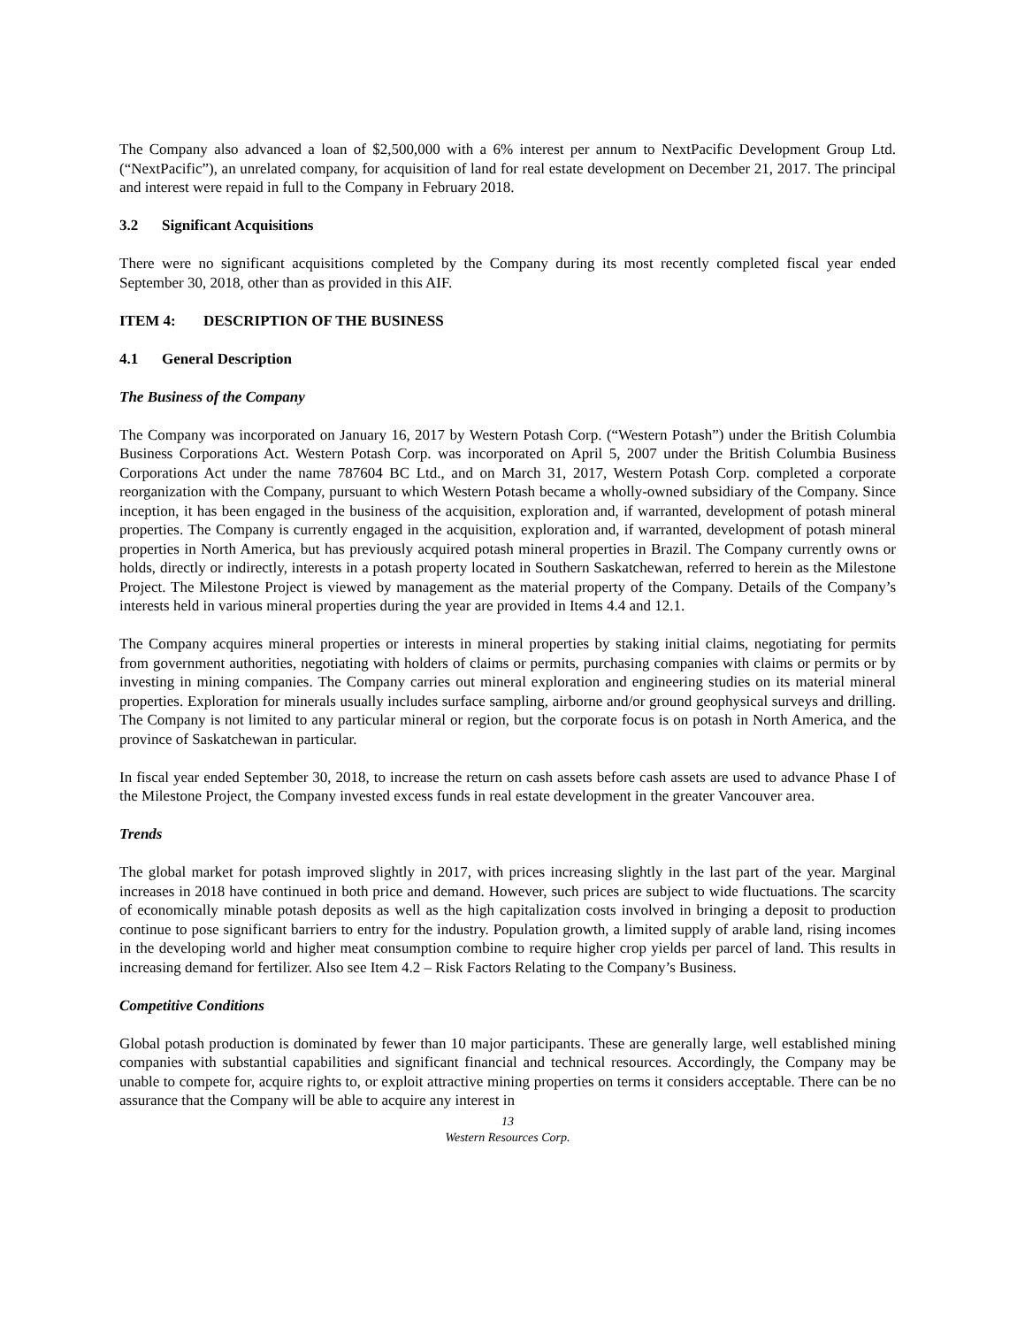The Company also advanced a loan of $2,500,000 with a 6% interest per annum to NextPacific Development Group Ltd. (“NextPacific”), an unrelated company, for acquisition of land for real estate development on December 21, 2017. The principal and interest were repaid in full to the Company in February 2018.
3.2 Significant Acquisitions
There were no significant acquisitions completed by the Company during its most recently completed fiscal year ended September 30, 2018, other than as provided in this AIF.
ITEM 4: DESCRIPTION OF THE BUSINESS
4.1 General Description
The Business of the Company
The Company was incorporated on January 16, 2017 by Western Potash Corp. (“Western Potash”) under the British Columbia Business Corporations Act. Western Potash Corp. was incorporated on April 5, 2007 under the British Columbia Business Corporations Act under the name 787604 BC Ltd., and on March 31, 2017, Western Potash Corp. completed a corporate reorganization with the Company, pursuant to which Western Potash became a wholly-owned subsidiary of the Company. Since inception, it has been engaged in the business of the acquisition, exploration and, if warranted, development of potash mineral properties. The Company is currently engaged in the acquisition, exploration and, if warranted, development of potash mineral properties in North America, but has previously acquired potash mineral properties in Brazil. The Company currently owns or holds, directly or indirectly, interests in a potash property located in Southern Saskatchewan, referred to herein as the Milestone Project. The Milestone Project is viewed by management as the material property of the Company. Details of the Company’s interests held in various mineral properties during the year are provided in Items 4.4 and 12.1.
The Company acquires mineral properties or interests in mineral properties by staking initial claims, negotiating for permits from government authorities, negotiating with holders of claims or permits, purchasing companies with claims or permits or by investing in mining companies. The Company carries out mineral exploration and engineering studies on its material mineral properties. Exploration for minerals usually includes surface sampling, airborne and/or ground geophysical surveys and drilling. The Company is not limited to any particular mineral or region, but the corporate focus is on potash in North America, and the province of Saskatchewan in particular.
In fiscal year ended September 30, 2018, to increase the return on cash assets before cash assets are used to advance Phase I of the Milestone Project, the Company invested excess funds in real estate development in the greater Vancouver area.
Trends
The global market for potash improved slightly in 2017, with prices increasing slightly in the last part of the year. Marginal increases in 2018 have continued in both price and demand. However, such prices are subject to wide fluctuations. The scarcity of economically minable potash deposits as well as the high capitalization costs involved in bringing a deposit to production continue to pose significant barriers to entry for the industry. Population growth, a limited supply of arable land, rising incomes in the developing world and higher meat consumption combine to require higher crop yields per parcel of land. This results in increasing demand for fertilizer. Also see Item 4.2 – Risk Factors Relating to the Company’s Business.
Competitive Conditions
Global potash production is dominated by fewer than 10 major participants. These are generally large, well established mining companies with substantial capabilities and significant financial and technical resources. Accordingly, the Company may be unable to compete for, acquire rights to, or exploit attractive mining properties on terms it considers acceptable. There can be no assurance that the Company will be able to acquire any interest in
13
Western Resources Corp.